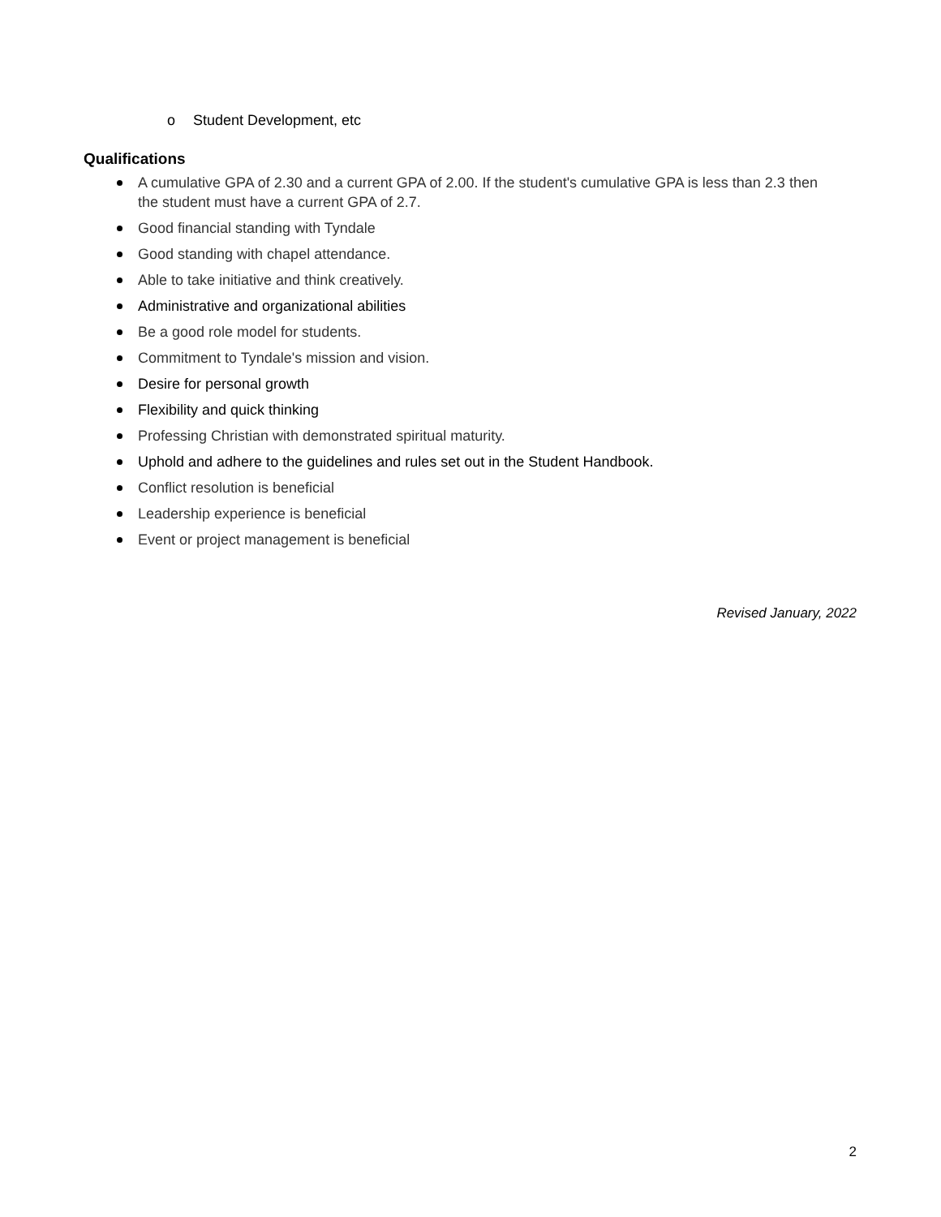o Student Development, etc
Qualifications
A cumulative GPA of 2.30 and a current GPA of 2.00. If the student's cumulative GPA is less than 2.3 then the student must have a current GPA of 2.7.
Good financial standing with Tyndale
Good standing with chapel attendance.
Able to take initiative and think creatively.
Administrative and organizational abilities
Be a good role model for students.
Commitment to Tyndale's mission and vision.
Desire for personal growth
Flexibility and quick thinking
Professing Christian with demonstrated spiritual maturity.
Uphold and adhere to the guidelines and rules set out in the Student Handbook.
Conflict resolution is beneficial
Leadership experience is beneficial
Event or project management is beneficial
Revised January, 2022
2